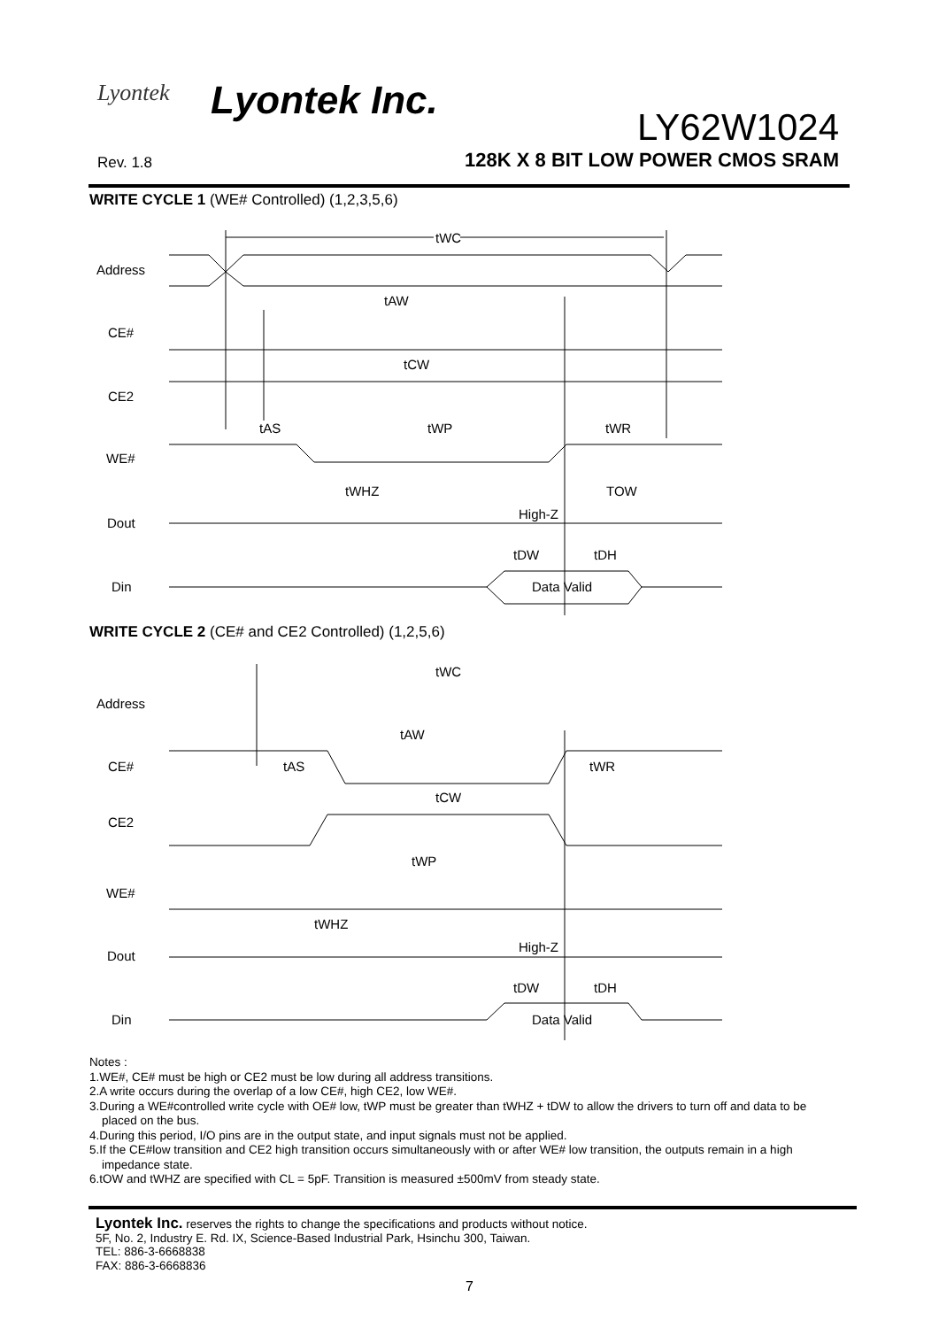Lyontek Lyontek Inc.
LY62W1024
Rev. 1.8
128K X 8 BIT LOW POWER CMOS SRAM
WRITE CYCLE 1 (WE# Controlled) (1,2,3,5,6)
Address
CE#
CE2
WE#
Dout
Din
tWC
tAW
tCW
tAS
tWP
tWR
tWHZ
TOW
High-Z
tDW
tDH
Data Valid
WRITE CYCLE 2 (CE# and CE2 Controlled) (1,2,5,6)
Address
CE#
CE2
WE#
Dout
Din
tWC
tAW
tAS
tWR
tCW
tWP
tWHZ
High-Z
tDW
tDH
Data Valid
Notes :
1.WE#, CE# must be high or CE2 must be low during all address transitions.
2.A write occurs during the overlap of a low CE#, high CE2, low WE#.
3.During a WE#controlled write cycle with OE# low, tWP must be greater than tWHZ + tDW to allow the drivers to turn off and data to be
placed on the bus.
4.During this period, I/O pins are in the output state, and input signals must not be applied.
5.If the CE#low transition and CE2 high transition occurs simultaneously with or after WE# low transition, the outputs remain in a high
impedance state.
6.tOW and tWHZ are specified with CL = 5pF. Transition is measured ±500mV from steady state.
Lyontek Inc. reserves the rights to change the specifications and products without notice.
5F, No. 2, Industry E. Rd. IX, Science-Based Industrial Park, Hsinchu 300, Taiwan.
TEL: 886-3-6668838
FAX: 886-3-6668836
7